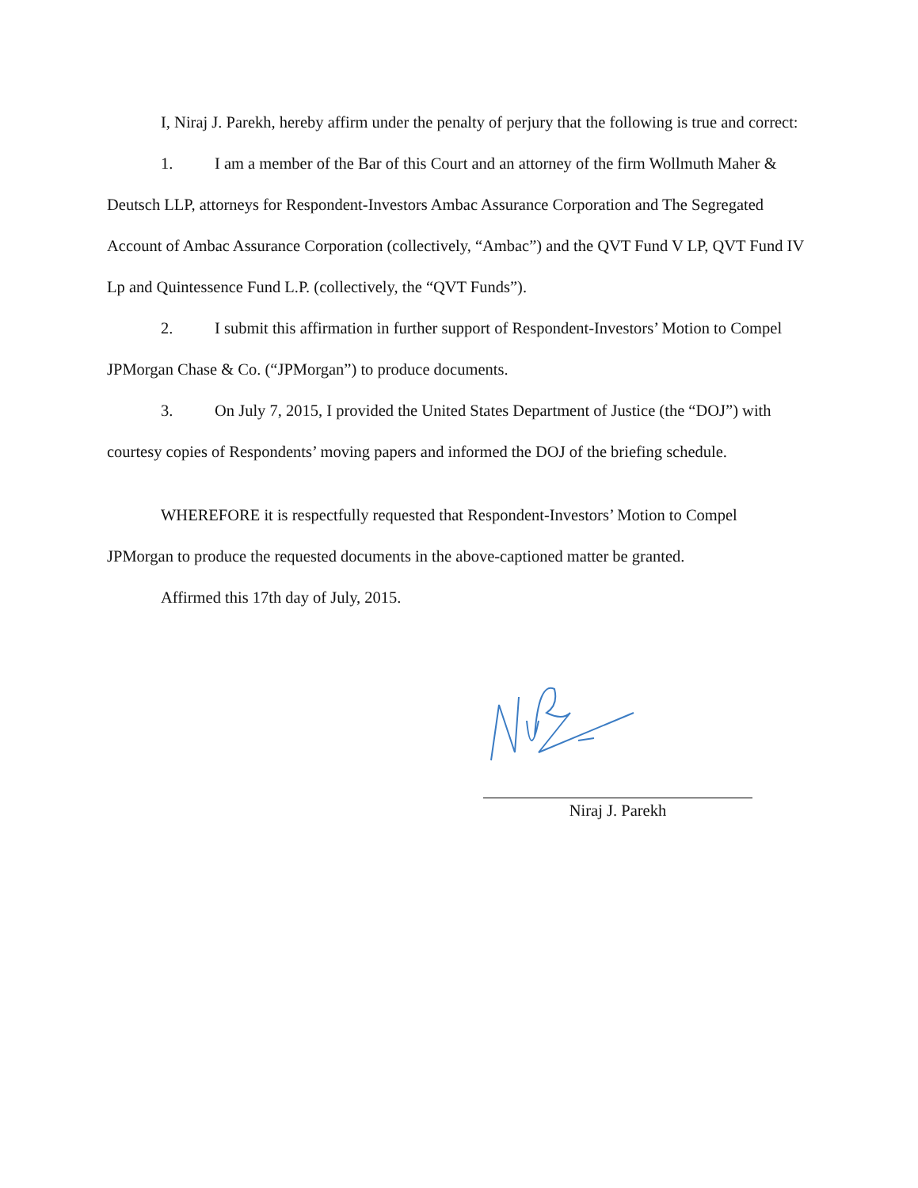I, Niraj J. Parekh, hereby affirm under the penalty of perjury that the following is true and correct:
1. I am a member of the Bar of this Court and an attorney of the firm Wollmuth Maher & Deutsch LLP, attorneys for Respondent-Investors Ambac Assurance Corporation and The Segregated Account of Ambac Assurance Corporation (collectively, “Ambac”) and the QVT Fund V LP, QVT Fund IV Lp and Quintessence Fund L.P. (collectively, the “QVT Funds”).
2. I submit this affirmation in further support of Respondent-Investors’ Motion to Compel JPMorgan Chase & Co. (“JPMorgan”) to produce documents.
3. On July 7, 2015, I provided the United States Department of Justice (the “DOJ”) with courtesy copies of Respondents’ moving papers and informed the DOJ of the briefing schedule.
WHEREFORE it is respectfully requested that Respondent-Investors’ Motion to Compel JPMorgan to produce the requested documents in the above-captioned matter be granted.
Affirmed this 17th day of July, 2015.
Niraj J. Parekh